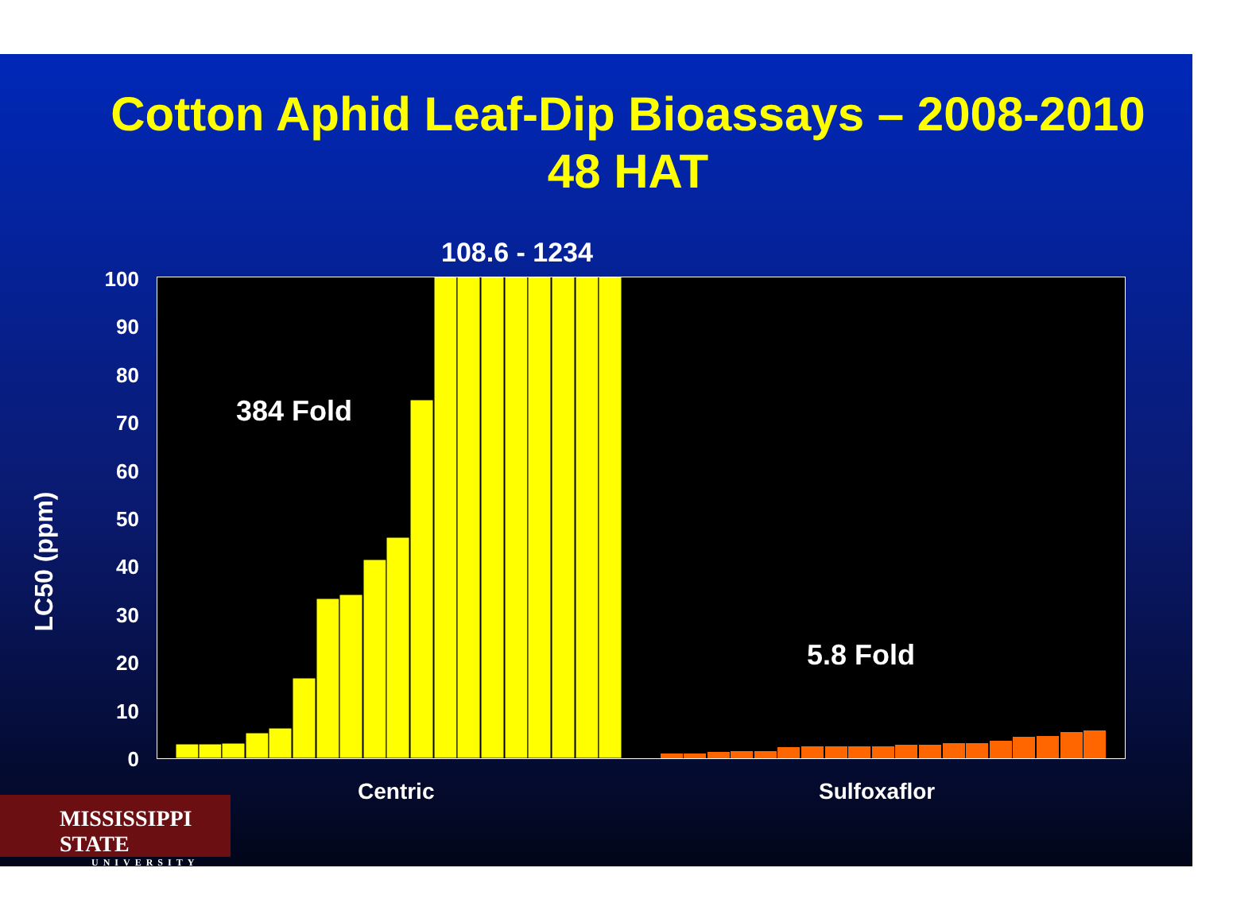Cotton Aphid Leaf-Dip Bioassays – 2008-2010
48 HAT
LC50 (ppm)
100
90
80
70
60
50
40
30
20
10
0
108.6 - 1234
384 Fold
5.8 Fold
Centric Sulfoxaflor
MISSISSIPPI STATE
UNIVERSITY